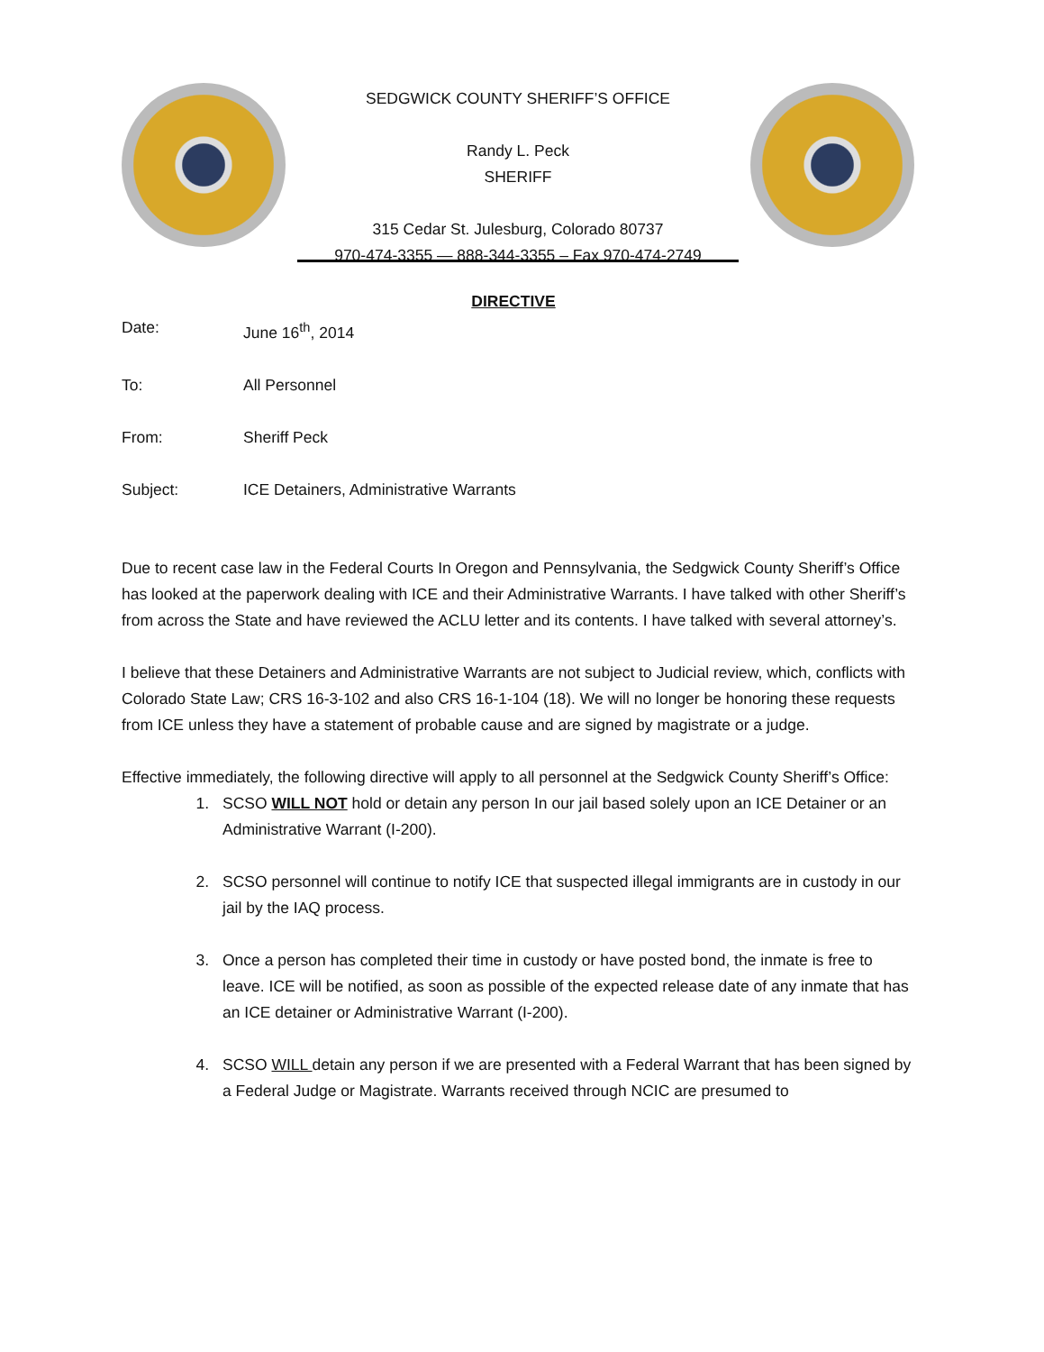SEDGWICK COUNTY SHERIFF’S OFFICE
Randy L. Peck
SHERIFF
315 Cedar St. Julesburg, Colorado 80737
970-474-3355 — 888-344-3355 – Fax 970-474-2749
DIRECTIVE
Date: June 16<sup>th</sup>, 2014
To: All Personnel
From: Sheriff Peck
Subject: ICE Detainers, Administrative Warrants
Due to recent case law in the Federal Courts In Oregon and Pennsylvania, the Sedgwick County Sheriff’s Office has looked at the paperwork dealing with ICE and their Administrative Warrants. I have talked with other Sheriff’s from across the State and have reviewed the ACLU letter and its contents. I have talked with several attorney’s.
I believe that these Detainers and Administrative Warrants are not subject to Judicial review, which, conflicts with Colorado State Law; CRS 16-3-102 and also CRS 16-1-104 (18). We will no longer be honoring these requests from ICE unless they have a statement of probable cause and are signed by magistrate or a judge.
Effective immediately, the following directive will apply to all personnel at the Sedgwick County Sheriff’s Office:
1. SCSO WILL NOT hold or detain any person In our jail based solely upon an ICE Detainer or an Administrative Warrant (I-200).
2. SCSO personnel will continue to notify ICE that suspected illegal immigrants are in custody in our jail by the IAQ process.
3. Once a person has completed their time in custody or have posted bond, the inmate is free to leave. ICE will be notified, as soon as possible of the expected release date of any inmate that has an ICE detainer or Administrative Warrant (I-200).
4. SCSO WILL detain any person if we are presented with a Federal Warrant that has been signed by a Federal Judge or Magistrate. Warrants received through NCIC are presumed to